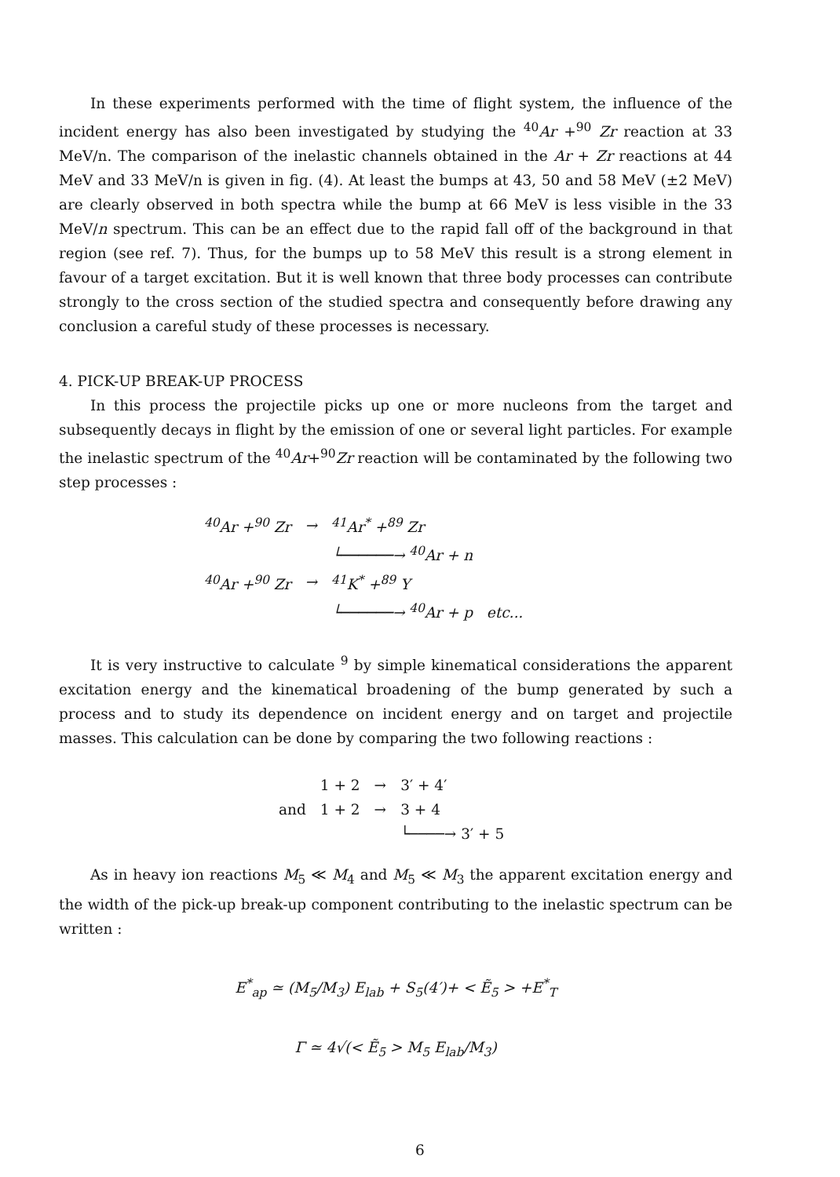In these experiments performed with the time of flight system, the influence of the incident energy has also been investigated by studying the <sup>40</sup>Ar +<sup>90</sup> Zr reaction at 33 MeV/n. The comparison of the inelastic channels obtained in the Ar + Zr reactions at 44 MeV and 33 MeV/n is given in fig. (4). At least the bumps at 43, 50 and 58 MeV (±2 MeV) are clearly observed in both spectra while the bump at 66 MeV is less visible in the 33 MeV/n spectrum. This can be an effect due to the rapid fall off of the background in that region (see ref. 7). Thus, for the bumps up to 58 MeV this result is a strong element in favour of a target excitation. But it is well known that three body processes can contribute strongly to the cross section of the studied spectra and consequently before drawing any conclusion a careful study of these processes is necessary.
4. PICK-UP BREAK-UP PROCESS
In this process the projectile picks up one or more nucleons from the target and subsequently decays in flight by the emission of one or several light particles. For example the inelastic spectrum of the <sup>40</sup>Ar+<sup>90</sup>Zr reaction will be contaminated by the following two step processes :
| <sup>40</sup>Ar +<sup>90</sup> Zr | → | <sup>41</sup>Ar<sup>*</sup> +<sup>89</sup> Zr |
| | | └──────→ <sup>40</sup>Ar + n |
| <sup>40</sup>Ar +<sup>90</sup> Zr | → | <sup>41</sup>K<sup>*</sup> +<sup>89</sup> Y |
| | | └──────→ <sup>40</sup>Ar + p etc... |
It is very instructive to calculate <sup>9</sup> by simple kinematical considerations the apparent excitation energy and the kinematical broadening of the bump generated by such a process and to study its dependence on incident energy and on target and projectile masses. This calculation can be done by comparing the two following reactions :
| | 1 + 2 | → | 3′ + 4′ |
| and | 1 + 2 | → | 3 + 4 |
| | | | └────→ 3′ + 5 |
As in heavy ion reactions M<sub>5</sub> ≪ M<sub>4</sub> and M<sub>5</sub> ≪ M<sub>3</sub> the apparent excitation energy and the width of the pick-up break-up component contributing to the inelastic spectrum can be written :
E<sup>*</sup><sub>ap</sub> ≃ (M<sub>5</sub>/M<sub>3</sub>) E<sub>lab</sub> + S<sub>5</sub>(4′)+ < Ẽ<sub>5</sub> > +E<sup>*</sup><sub>T</sub>
Γ ≃ 4√(< Ẽ<sub>5</sub> > M<sub>5</sub> E<sub>lab</sub>/M<sub>3</sub>)
6